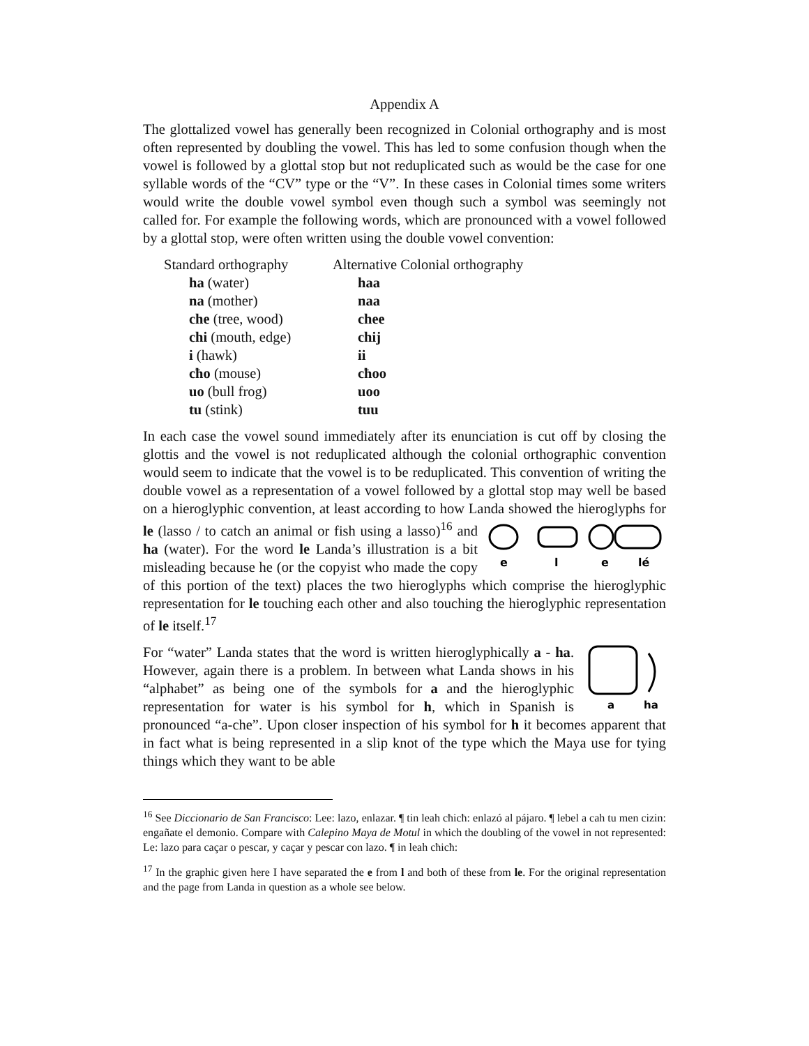Appendix A
The glottalized vowel has generally been recognized in Colonial orthography and is most often represented by doubling the vowel. This has led to some confusion though when the vowel is followed by a glottal stop but not reduplicated such as would be the case for one syllable words of the “CV” type or the “V”. In these cases in Colonial times some writers would write the double vowel symbol even though such a symbol was seemingly not called for. For example the following words, which are pronounced with a vowel followed by a glottal stop, were often written using the double vowel convention:
| Standard orthography | Alternative Colonial orthography |
| --- | --- |
| ha (water) | haa |
| na (mother) | naa |
| che (tree, wood) | chee |
| chi (mouth, edge) | chij |
| i (hawk) | ii |
| cħo (mouse) | cħoo |
| uo (bull frog) | uoo |
| tu (stink) | tuu |
In each case the vowel sound immediately after its enunciation is cut off by closing the glottis and the vowel is not reduplicated although the colonial orthographic convention would seem to indicate that the vowel is to be reduplicated. This convention of writing the double vowel as a representation of a vowel followed by a glottal stop may well be based on a hieroglyphic convention, at least according to how Landa showed the hieroglyphs for le (lasso / to catch an
e
l
e
lé
animal or fish using a lasso)<sup>16</sup> and ha (water). For the word le Landa’s illustration is a bit misleading because he (or the copyist who made the copy of this portion of the text) places the two hieroglyphs which comprise the hieroglyphic representation for le touching each other and also touching the hieroglyphic representation of le itself.<sup>17</sup>
a
ha
For “water” Landa states that the word is written hieroglyphically a - ha. However, again there is a problem. In between what Landa shows in his “alphabet” as being one of the symbols for a and the hieroglyphic representation for water is his symbol for h, which in Spanish is pronounced “a-che”. Upon closer inspection of his symbol for h it becomes apparent that in fact what is being represented in a slip knot of the type which the Maya use for tying things which they want to be able
<sup>16</sup> See Diccionario de San Francisco: Lee: lazo, enlazar. ¶ tin leah cħicħ: enlazó al pájaro. ¶ lebel a cah tu men cizin: engañate el demonio. Compare with Calepino Maya de Motul in which the doubling of the vowel in not represented: Le: lazo para caçar o pescar, y caçar y pescar con lazo. ¶ in leah cħicħ:
<sup>17</sup> In the graphic given here I have separated the e from l and both of these from le. For the original representation and the page from Landa in question as a whole see below.